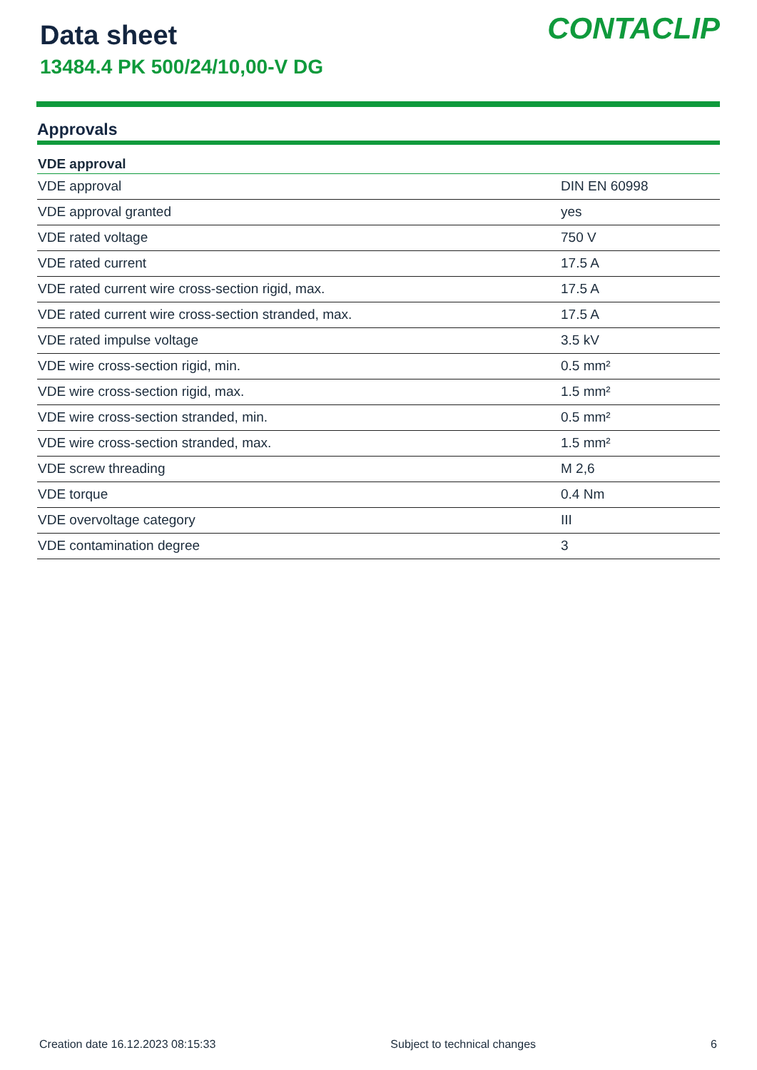Data sheet
13484.4 PK 500/24/10,00-V DG
CONTACLIP
Approvals
| VDE approval | |
| --- | --- |
| VDE approval | DIN EN 60998 |
| VDE approval granted | yes |
| VDE rated voltage | 750 V |
| VDE rated current | 17.5 A |
| VDE rated current wire cross-section rigid, max. | 17.5 A |
| VDE rated current wire cross-section stranded, max. | 17.5 A |
| VDE rated impulse voltage | 3.5 kV |
| VDE wire cross-section rigid, min. | 0.5 mm² |
| VDE wire cross-section rigid, max. | 1.5 mm² |
| VDE wire cross-section stranded, min. | 0.5 mm² |
| VDE wire cross-section stranded, max. | 1.5 mm² |
| VDE screw threading | M 2,6 |
| VDE torque | 0.4 Nm |
| VDE overvoltage category | III |
| VDE contamination degree | 3 |
Creation date 16.12.2023 08:15:33 Subject to technical changes 6